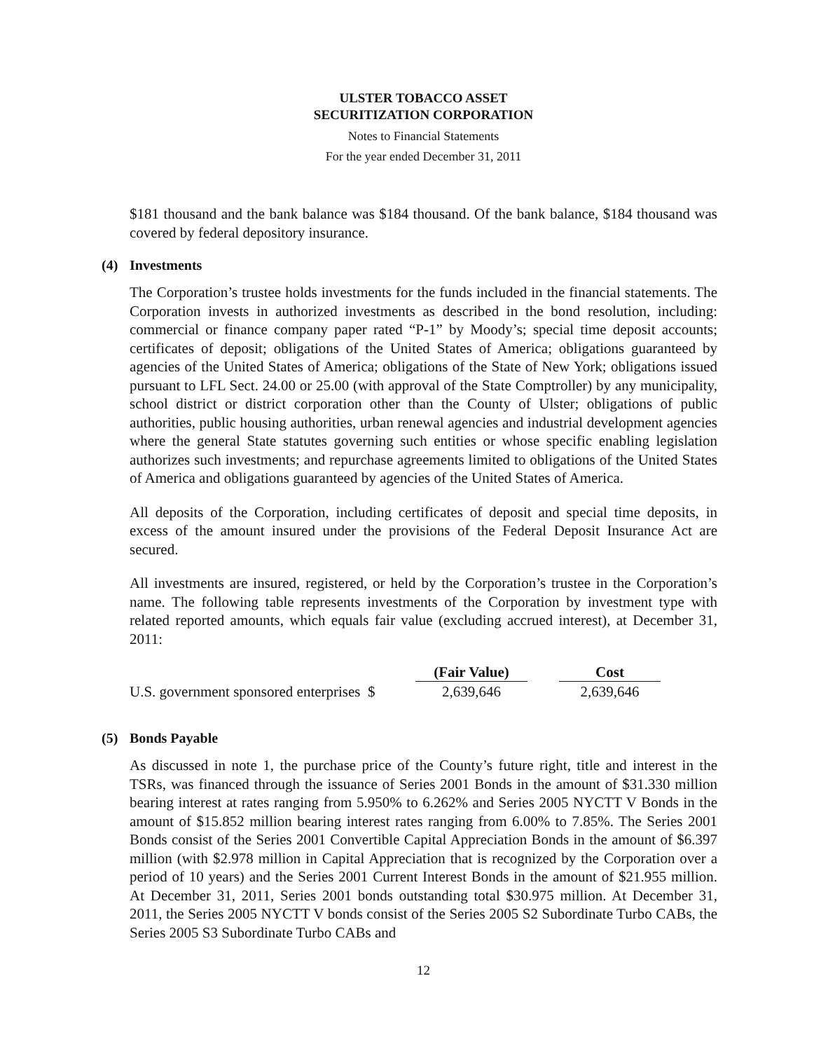ULSTER TOBACCO ASSET
SECURITIZATION CORPORATION
Notes to Financial Statements
For the year ended December 31, 2011
$181 thousand and the bank balance was $184 thousand. Of the bank balance, $184 thousand was covered by federal depository insurance.
(4) Investments
The Corporation’s trustee holds investments for the funds included in the financial statements. The Corporation invests in authorized investments as described in the bond resolution, including: commercial or finance company paper rated “P-1” by Moody’s; special time deposit accounts; certificates of deposit; obligations of the United States of America; obligations guaranteed by agencies of the United States of America; obligations of the State of New York; obligations issued pursuant to LFL Sect. 24.00 or 25.00 (with approval of the State Comptroller) by any municipality, school district or district corporation other than the County of Ulster; obligations of public authorities, public housing authorities, urban renewal agencies and industrial development agencies where the general State statutes governing such entities or whose specific enabling legislation authorizes such investments; and repurchase agreements limited to obligations of the United States of America and obligations guaranteed by agencies of the United States of America.
All deposits of the Corporation, including certificates of deposit and special time deposits, in excess of the amount insured under the provisions of the Federal Deposit Insurance Act are secured.
All investments are insured, registered, or held by the Corporation’s trustee in the Corporation’s name. The following table represents investments of the Corporation by investment type with related reported amounts, which equals fair value (excluding accrued interest), at December 31, 2011:
| | (Fair Value) | | Cost |
| U.S. government sponsored enterprises $ | 2,639,646 | | 2,639,646 |
(5) Bonds Payable
As discussed in note 1, the purchase price of the County’s future right, title and interest in the TSRs, was financed through the issuance of Series 2001 Bonds in the amount of $31.330 million bearing interest at rates ranging from 5.950% to 6.262% and Series 2005 NYCTT V Bonds in the amount of $15.852 million bearing interest rates ranging from 6.00% to 7.85%. The Series 2001 Bonds consist of the Series 2001 Convertible Capital Appreciation Bonds in the amount of $6.397 million (with $2.978 million in Capital Appreciation that is recognized by the Corporation over a period of 10 years) and the Series 2001 Current Interest Bonds in the amount of $21.955 million. At December 31, 2011, Series 2001 bonds outstanding total $30.975 million. At December 31, 2011, the Series 2005 NYCTT V bonds consist of the Series 2005 S2 Subordinate Turbo CABs, the Series 2005 S3 Subordinate Turbo CABs and
12